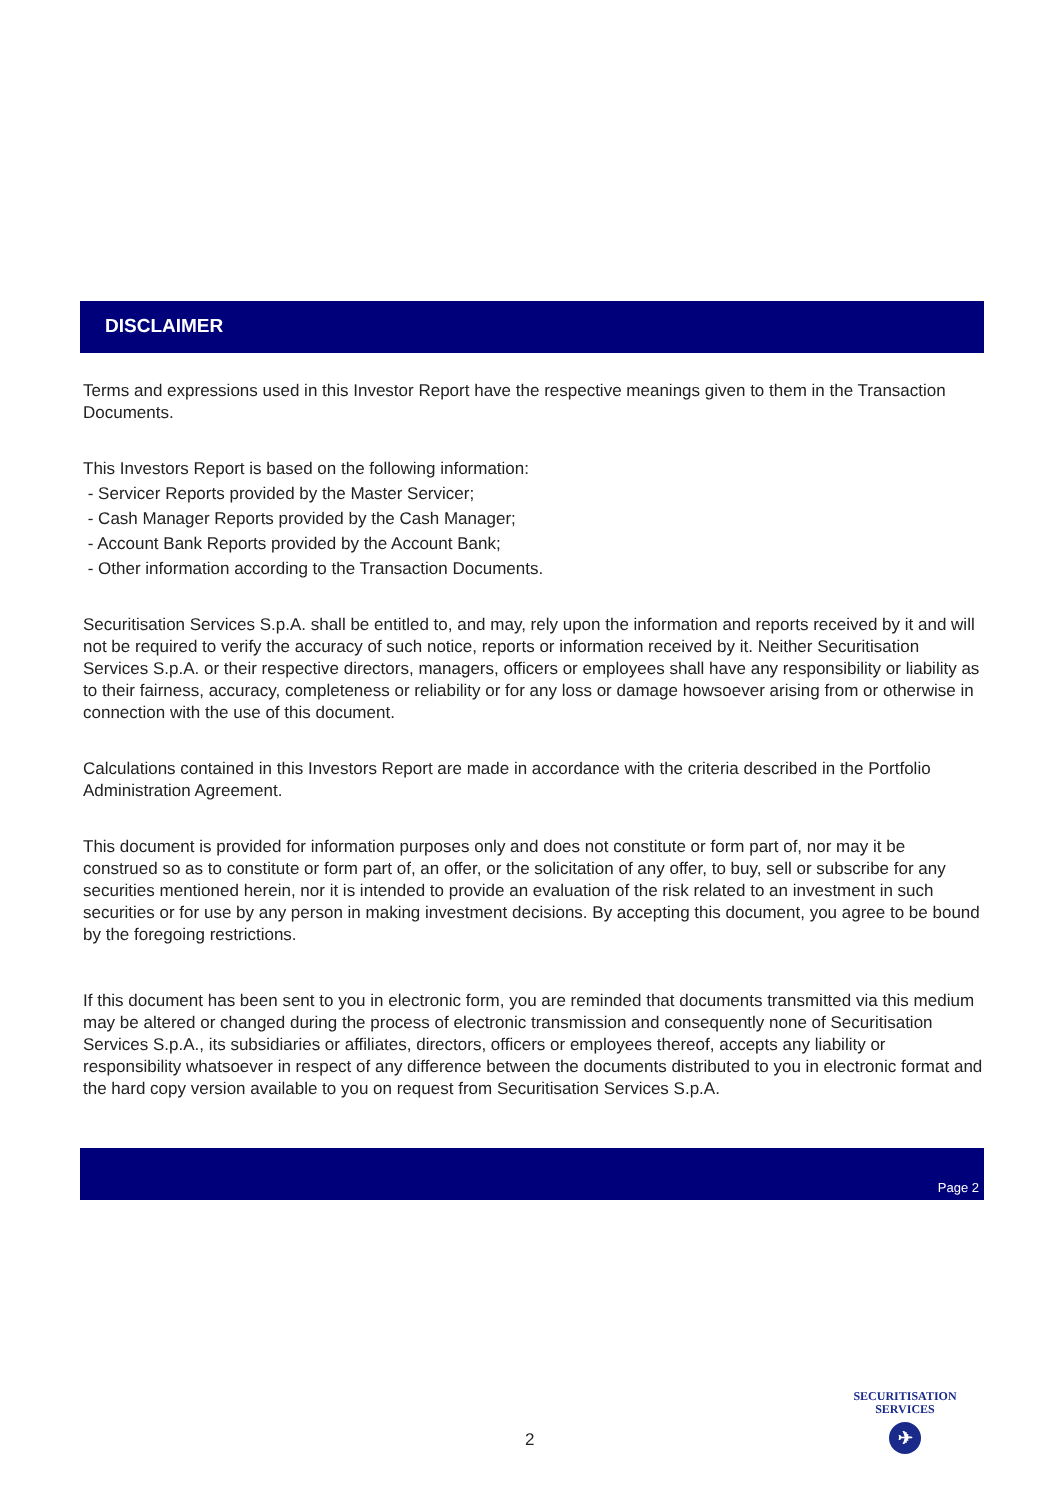DISCLAIMER
Terms and expressions used in this Investor Report have the respective meanings given to them in the Transaction Documents.
This Investors Report is based on the following information:
- Servicer Reports provided by the Master Servicer;
- Cash Manager Reports provided by the Cash Manager;
- Account Bank Reports provided by the Account Bank;
- Other information according to the Transaction Documents.
Securitisation Services S.p.A. shall be entitled to, and may, rely upon the information and reports received by it and will not be required to verify the accuracy of such notice, reports or information received by it. Neither Securitisation Services S.p.A. or their respective directors, managers, officers or employees shall have any responsibility or liability as to their fairness, accuracy, completeness or reliability or for any loss or damage howsoever arising from or otherwise in connection with the use of this document.
Calculations contained in this Investors Report are made in accordance with the criteria described in the Portfolio Administration Agreement.
This document is provided for information purposes only and does not constitute or form part of, nor may it be construed so as to constitute or form part of, an offer, or the solicitation of any offer, to buy, sell or subscribe for any securities mentioned herein, nor it is intended to provide an evaluation of the risk related to an investment in such securities or for use by any person in making investment decisions. By accepting this document, you agree to be bound by the foregoing restrictions.
If this document has been sent to you in electronic form, you are reminded that documents transmitted via this medium may be altered or changed during the process of electronic transmission and consequently none of Securitisation Services S.p.A., its subsidiaries or affiliates, directors, officers or employees thereof, accepts any liability or responsibility whatsoever in respect of any difference between the documents distributed to you in electronic format and the hard copy version available to you on request from Securitisation Services S.p.A.
Page 2
2
SECURITISATION
SERVICES
✈